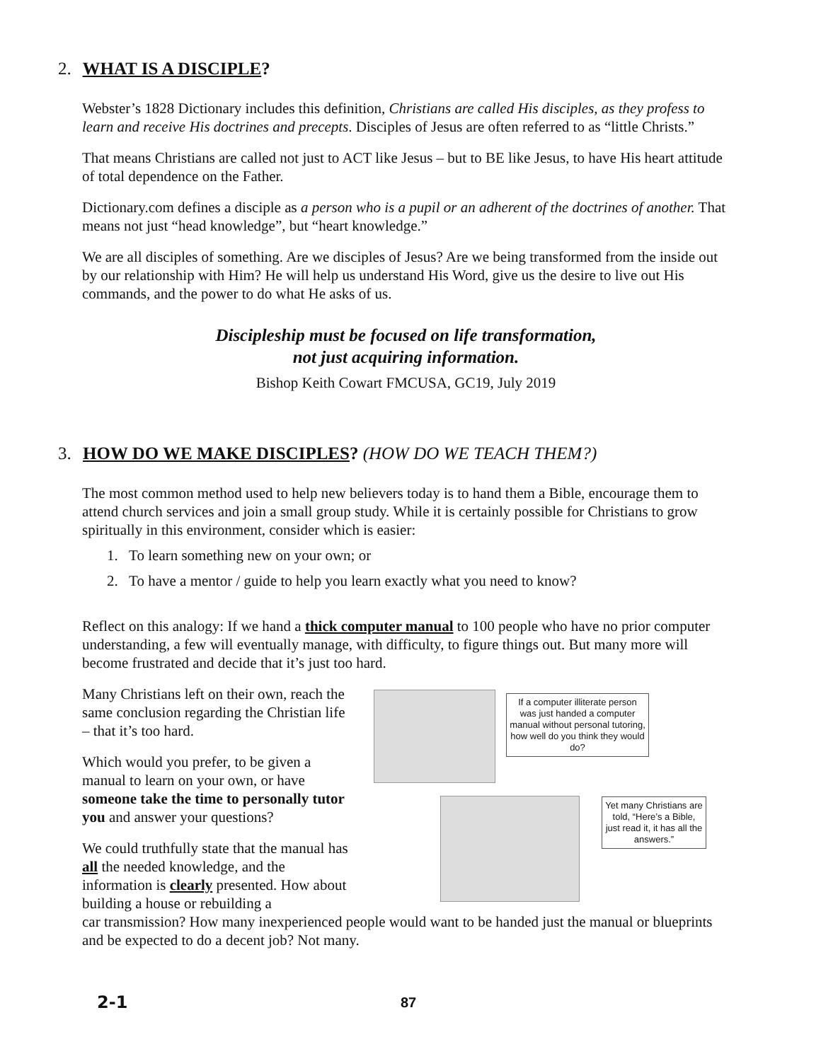2. WHAT IS A DISCIPLE?
Webster’s 1828 Dictionary includes this definition, Christians are called His disciples, as they profess to learn and receive His doctrines and precepts. Disciples of Jesus are often referred to as “little Christs.”
That means Christians are called not just to ACT like Jesus – but to BE like Jesus, to have His heart attitude of total dependence on the Father.
Dictionary.com defines a disciple as a person who is a pupil or an adherent of the doctrines of another. That means not just “head knowledge”, but “heart knowledge.”
We are all disciples of something. Are we disciples of Jesus? Are we being transformed from the inside out by our relationship with Him? He will help us understand His Word, give us the desire to live out His commands, and the power to do what He asks of us.
Discipleship must be focused on life transformation,
not just acquiring information.
Bishop Keith Cowart FMCUSA, GC19, July 2019
3. HOW DO WE MAKE DISCIPLES? (HOW DO WE TEACH THEM?)
The most common method used to help new believers today is to hand them a Bible, encourage them to attend church services and join a small group study. While it is certainly possible for Christians to grow spiritually in this environment, consider which is easier:
1. To learn something new on your own; or
2. To have a mentor / guide to help you learn exactly what you need to know?
Reflect on this analogy: If we hand a thick computer manual to 100 people who have no prior computer understanding, a few will eventually manage, with difficulty, to figure things out. But many more will become frustrated and decide that it’s just too hard.
Many Christians left on their own, reach the same conclusion regarding the Christian life – that it’s too hard.
Which would you prefer, to be given a manual to learn on your own, or have someone take the time to personally tutor you and answer your questions?
We could truthfully state that the manual has all the needed knowledge, and the information is clearly presented. How about building a house or rebuilding a
car transmission? How many inexperienced people would want to be handed just the manual or blueprints and be expected to do a decent job? Not many.
If a computer illiterate person was just handed a computer manual without personal tutoring, how well do you think they would do?
Yet many Christians are told, “Here’s a Bible, just read it, it has all the answers.”
2-1 87